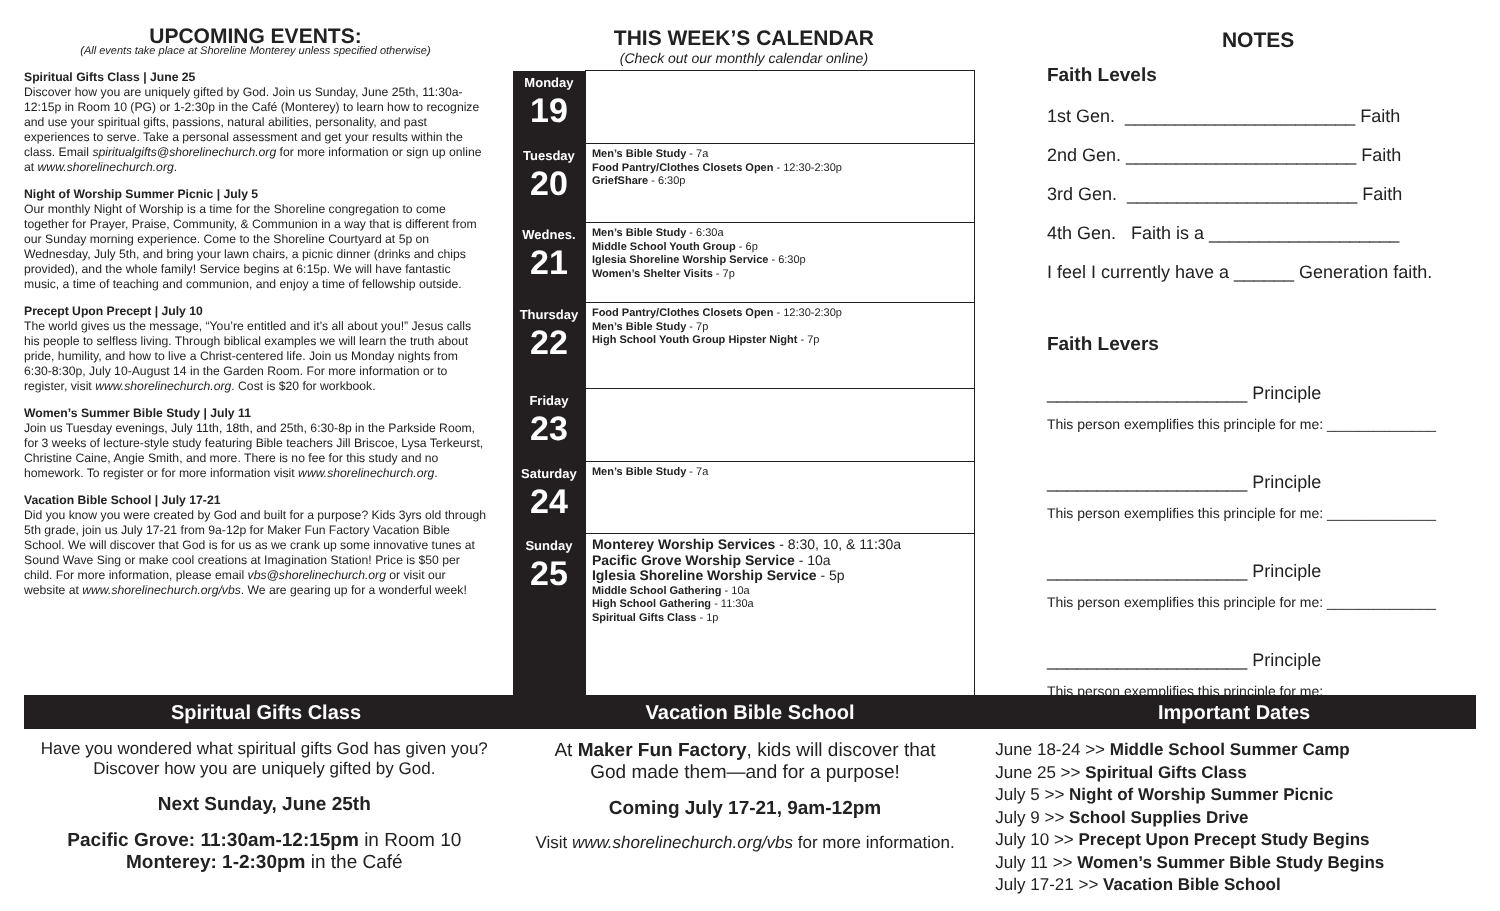UPCOMING EVENTS:
(All events take place at Shoreline Monterey unless specified otherwise)
Spiritual Gifts Class | June 25
Discover how you are uniquely gifted by God. Join us Sunday, June 25th, 11:30a-12:15p in Room 10 (PG) or 1-2:30p in the Café (Monterey) to learn how to recognize and use your spiritual gifts, passions, natural abilities, personality, and past experiences to serve. Take a personal assessment and get your results within the class. Email spiritualgifts@shorelinechurch.org for more information or sign up online at www.shorelinechurch.org.
Night of Worship Summer Picnic | July 5
Our monthly Night of Worship is a time for the Shoreline congregation to come together for Prayer, Praise, Community, & Communion in a way that is different from our Sunday morning experience. Come to the Shoreline Courtyard at 5p on Wednesday, July 5th, and bring your lawn chairs, a picnic dinner (drinks and chips provided), and the whole family! Service begins at 6:15p. We will have fantastic music, a time of teaching and communion, and enjoy a time of fellowship outside.
Precept Upon Precept | July 10
The world gives us the message, “You’re entitled and it’s all about you!” Jesus calls his people to selfless living. Through biblical examples we will learn the truth about pride, humility, and how to live a Christ-centered life. Join us Monday nights from 6:30-8:30p, July 10-August 14 in the Garden Room. For more information or to register, visit www.shorelinechurch.org. Cost is $20 for workbook.
Women’s Summer Bible Study | July 11
Join us Tuesday evenings, July 11th, 18th, and 25th, 6:30-8p in the Parkside Room, for 3 weeks of lecture-style study featuring Bible teachers Jill Briscoe, Lysa Terkeurst, Christine Caine, Angie Smith, and more. There is no fee for this study and no homework. To register or for more information visit www.shorelinechurch.org.
Vacation Bible School | July 17-21
Did you know you were created by God and built for a purpose? Kids 3yrs old through 5th grade, join us July 17-21 from 9a-12p for Maker Fun Factory Vacation Bible School. We will discover that God is for us as we crank up some innovative tunes at Sound Wave Sing or make cool creations at Imagination Station! Price is $50 per child. For more information, please email vbs@shorelinechurch.org or visit our website at www.shorelinechurch.org/vbs. We are gearing up for a wonderful week!
THIS WEEK’S CALENDAR
(Check out our monthly calendar online)
| Monday 19 | |
| Tuesday 20 | Men’s Bible Study - 7a Food Pantry/Clothes Closets Open - 12:30-2:30p GriefShare - 6:30p |
| Wednes. 21 | Men’s Bible Study - 6:30a Middle School Youth Group - 6p Iglesia Shoreline Worship Service - 6:30p Women’s Shelter Visits - 7p |
| Thursday 22 | Food Pantry/Clothes Closets Open - 12:30-2:30p Men’s Bible Study - 7p High School Youth Group Hipster Night - 7p |
| Friday 23 | |
| Saturday 24 | Men’s Bible Study - 7a |
| Sunday 25 | Monterey Worship Services - 8:30, 10, & 11:30a Pacific Grove Worship Service - 10a Iglesia Shoreline Worship Service - 5p Middle School Gathering - 10a High School Gathering - 11:30a Spiritual Gifts Class - 1p |
NOTES
Faith Levels
1st Gen. _______________________ Faith
2nd Gen. _______________________ Faith
3rd Gen. _______________________ Faith
4th Gen. Faith is a ___________________
I feel I currently have a ______ Generation faith.
Faith Levers
____________________ Principle
This person exemplifies this principle for me: ______________
____________________ Principle
This person exemplifies this principle for me: ______________
____________________ Principle
This person exemplifies this principle for me: ______________
____________________ Principle
This person exemplifies this principle for me: ______________
Spiritual Gifts Class Vacation Bible School Important Dates
Have you wondered what spiritual gifts God has given you?
Discover how you are uniquely gifted by God.
Next Sunday, June 25th
Pacific Grove: 11:30am-12:15pm in Room 10
Monterey: 1-2:30pm in the Café
At Maker Fun Factory, kids will discover that
God made them—and for a purpose!
Coming July 17-21, 9am-12pm
Visit www.shorelinechurch.org/vbs for more information.
June 18-24 >> Middle School Summer Camp
June 25 >> Spiritual Gifts Class
July 5 >> Night of Worship Summer Picnic
July 9 >> School Supplies Drive
July 10 >> Precept Upon Precept Study Begins
July 11 >> Women’s Summer Bible Study Begins
July 17-21 >> Vacation Bible School